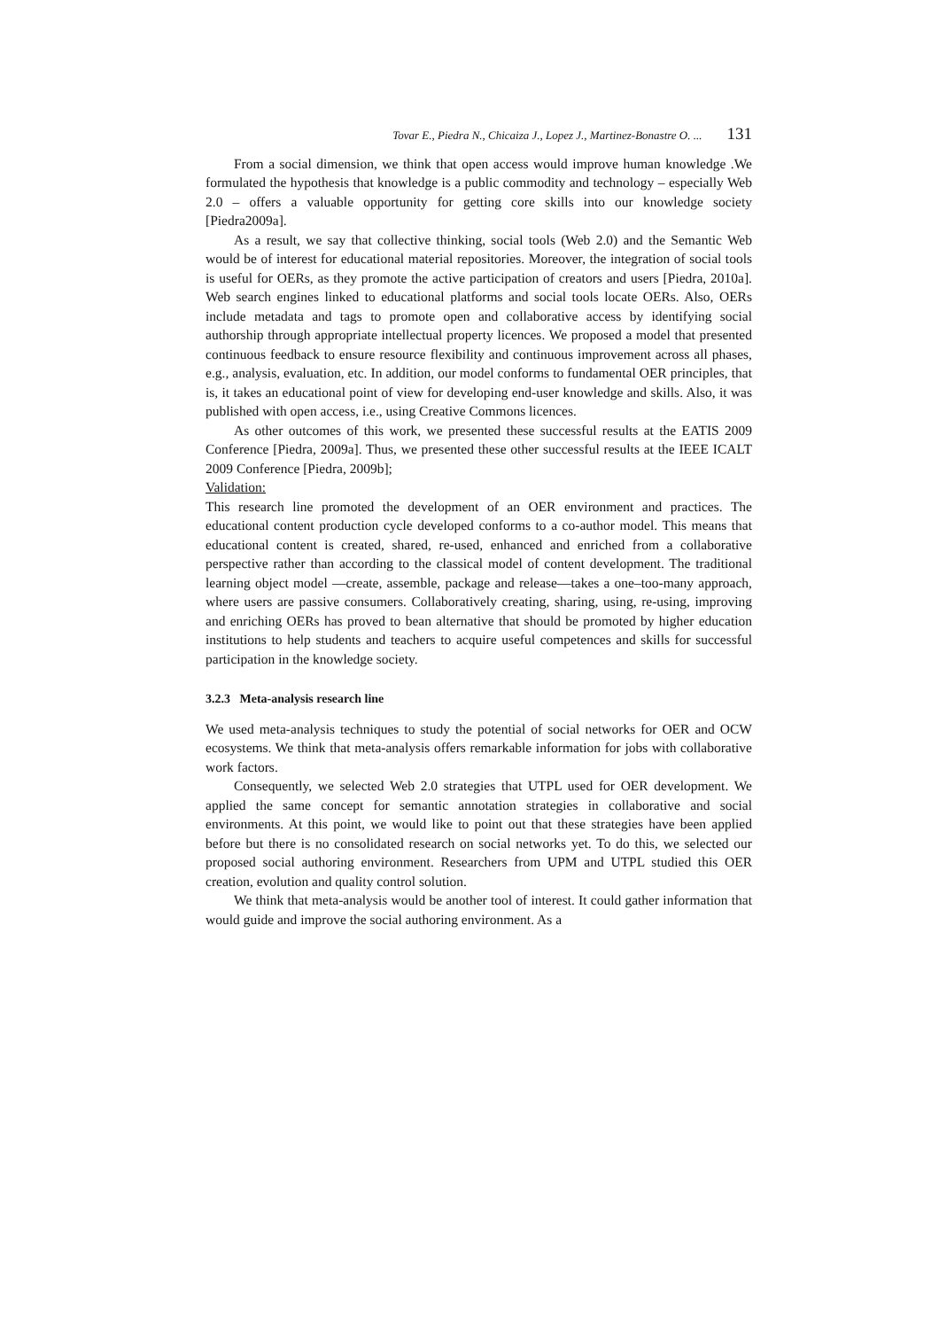Tovar E., Piedra N., Chicaiza J., Lopez J., Martinez-Bonastre O. ... 131
From a social dimension, we think that open access would improve human knowledge .We formulated the hypothesis that knowledge is a public commodity and technology – especially Web 2.0 – offers a valuable opportunity for getting core skills into our knowledge society [Piedra2009a].
As a result, we say that collective thinking, social tools (Web 2.0) and the Semantic Web would be of interest for educational material repositories. Moreover, the integration of social tools is useful for OERs, as they promote the active participation of creators and users [Piedra, 2010a]. Web search engines linked to educational platforms and social tools locate OERs. Also, OERs include metadata and tags to promote open and collaborative access by identifying social authorship through appropriate intellectual property licences. We proposed a model that presented continuous feedback to ensure resource flexibility and continuous improvement across all phases, e.g., analysis, evaluation, etc. In addition, our model conforms to fundamental OER principles, that is, it takes an educational point of view for developing end-user knowledge and skills. Also, it was published with open access, i.e., using Creative Commons licences.
As other outcomes of this work, we presented these successful results at the EATIS 2009 Conference [Piedra, 2009a]. Thus, we presented these other successful results at the IEEE ICALT 2009 Conference [Piedra, 2009b];
Validation:
This research line promoted the development of an OER environment and practices. The educational content production cycle developed conforms to a co-author model. This means that educational content is created, shared, re-used, enhanced and enriched from a collaborative perspective rather than according to the classical model of content development. The traditional learning object model —create, assemble, package and release—takes a one–too-many approach, where users are passive consumers. Collaboratively creating, sharing, using, re-using, improving and enriching OERs has proved to bean alternative that should be promoted by higher education institutions to help students and teachers to acquire useful competences and skills for successful participation in the knowledge society.
3.2.3 Meta-analysis research line
We used meta-analysis techniques to study the potential of social networks for OER and OCW ecosystems. We think that meta-analysis offers remarkable information for jobs with collaborative work factors.
Consequently, we selected Web 2.0 strategies that UTPL used for OER development. We applied the same concept for semantic annotation strategies in collaborative and social environments. At this point, we would like to point out that these strategies have been applied before but there is no consolidated research on social networks yet. To do this, we selected our proposed social authoring environment. Researchers from UPM and UTPL studied this OER creation, evolution and quality control solution.
We think that meta-analysis would be another tool of interest. It could gather information that would guide and improve the social authoring environment. As a